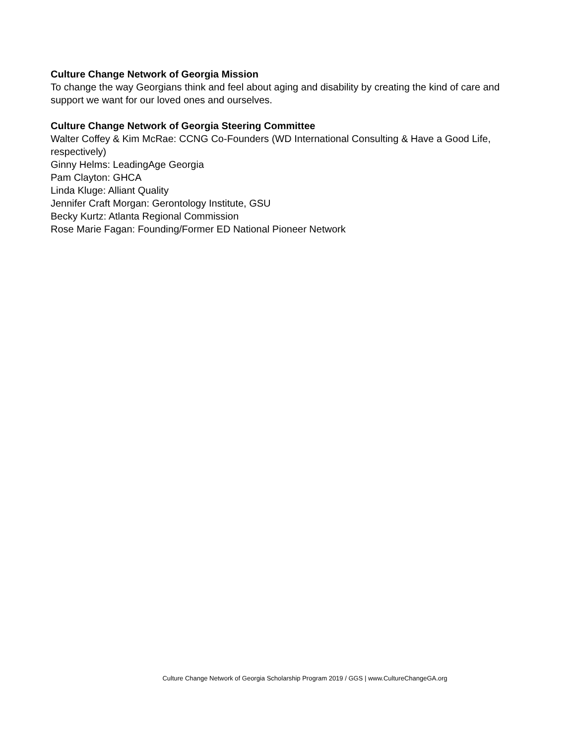Culture Change Network of Georgia Mission
To change the way Georgians think and feel about aging and disability by creating the kind of care and support we want for our loved ones and ourselves.
Culture Change Network of Georgia Steering Committee
Walter Coffey & Kim McRae: CCNG Co-Founders (WD International Consulting & Have a Good Life, respectively)
Ginny Helms: LeadingAge Georgia
Pam Clayton: GHCA
Linda Kluge: Alliant Quality
Jennifer Craft Morgan: Gerontology Institute, GSU
Becky Kurtz: Atlanta Regional Commission
Rose Marie Fagan: Founding/Former ED National Pioneer Network
Culture Change Network of Georgia Scholarship Program 2019 / GGS | www.CultureChangeGA.org